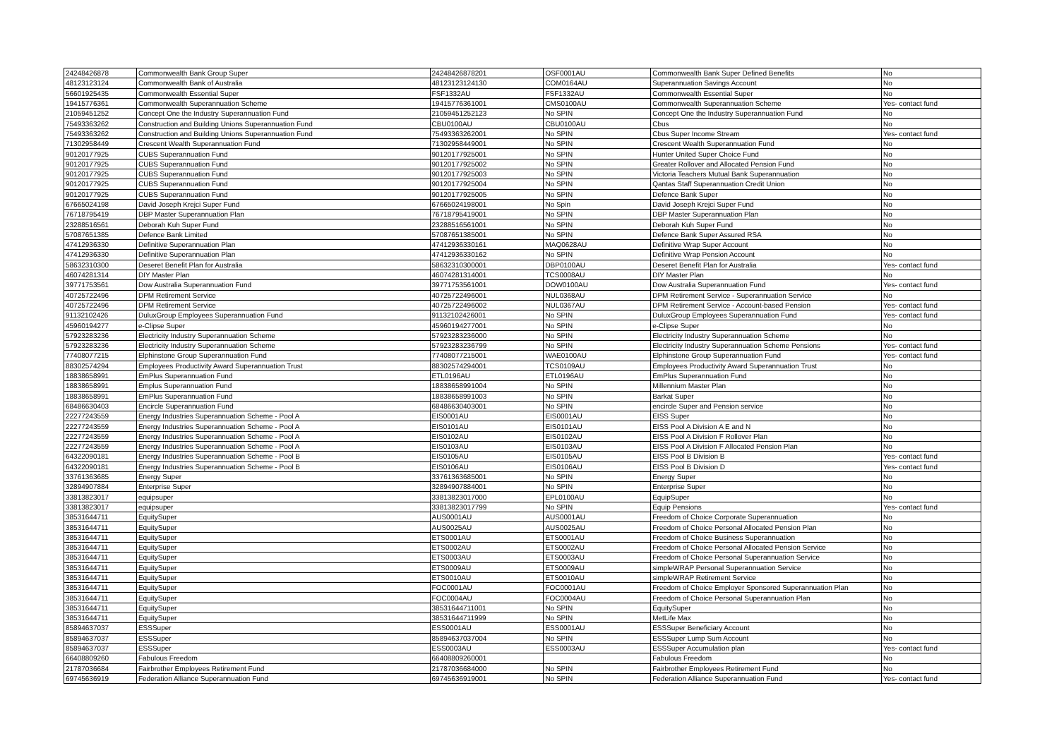| 24248426878 | Commonwealth Bank Group Super | 24248426878201 | OSF0001AU | Commonwealth Bank Super Defined Benefits | No |
| 48123123124 | Commonwealth Bank of Australia | 48123123124130 | COM0164AU | Superannuation Savings Account | No |
| 56601925435 | Commonwealth Essential Super | FSF1332AU | FSF1332AU | Commonwealth Essential Super | No |
| 19415776361 | Commonwealth Superannuation Scheme | 19415776361001 | CMS0100AU | Commonwealth Superannuation Scheme | Yes- contact fund |
| 21059451252 | Concept One the Industry Superannuation Fund | 21059451252123 | No SPIN | Concept One the Industry Superannuation Fund | No |
| 75493363262 | Construction and Building Unions Superannuation Fund | CBU0100AU | CBU0100AU | Cbus | No |
| 75493363262 | Construction and Building Unions Superannuation Fund | 75493363262001 | No SPIN | Cbus Super Income Stream | Yes- contact fund |
| 71302958449 | Crescent Wealth Superannuation Fund | 71302958449001 | No SPIN | Crescent Wealth Superannuation Fund | No |
| 90120177925 | CUBS Superannuation Fund | 90120177925001 | No SPIN | Hunter United Super Choice Fund | No |
| 90120177925 | CUBS Superannuation Fund | 90120177925002 | No SPIN | Greater Rollover and Allocated Pension Fund | No |
| 90120177925 | CUBS Superannuation Fund | 90120177925003 | No SPIN | Victoria Teachers Mutual Bank Superannuation | No |
| 90120177925 | CUBS Superannuation Fund | 90120177925004 | No SPIN | Qantas Staff Superannuation Credit Union | No |
| 90120177925 | CUBS Superannuation Fund | 90120177925005 | No SPIN | Defence Bank Super | No |
| 67665024198 | David Joseph Krejci Super Fund | 67665024198001 | No Spin | David Joseph Krejci Super Fund | No |
| 76718795419 | DBP Master Superannuation Plan | 76718795419001 | No SPIN | DBP Master Superannuation Plan | No |
| 23288516561 | Deborah Kuh Super Fund | 23288516561001 | No SPIN | Deborah Kuh Super Fund | No |
| 57087651385 | Defence Bank Limited | 57087651385001 | No SPIN | Defence Bank Super Assured RSA | No |
| 47412936330 | Definitive Superannuation Plan | 47412936330161 | MAQ0628AU | Definitive Wrap Super Account | No |
| 47412936330 | Definitive Superannuation Plan | 47412936330162 | No SPIN | Definitive Wrap Pension Account | No |
| 58632310300 | Deseret Benefit Plan for Australia | 58632310300001 | DBP0100AU | Deseret Benefit Plan for Australia | Yes- contact fund |
| 46074281314 | DIY Master Plan | 46074281314001 | TCS0008AU | DIY Master Plan | No |
| 39771753561 | Dow Australia Superannuation Fund | 39771753561001 | DOW0100AU | Dow Australia Superannuation Fund | Yes- contact fund |
| 40725722496 | DPM Retirement Service | 40725722496001 | NUL0368AU | DPM Retirement Service - Superannuation Service | No |
| 40725722496 | DPM Retirement Service | 40725722496002 | NUL0367AU | DPM Retirement Service - Account-based Pension | Yes- contact fund |
| 91132102426 | DuluxGroup Employees Superannuation Fund | 91132102426001 | No SPIN | DuluxGroup Employees Superannuation Fund | Yes- contact fund |
| 45960194277 | e-Clipse Super | 45960194277001 | No SPIN | e-Clipse Super | No |
| 57923283236 | Electricity Industry Superannuation Scheme | 57923283236000 | No SPIN | Electricity Industry Superannuation Scheme | No |
| 57923283236 | Electricity Industry Superannuation Scheme | 57923283236799 | No SPIN | Electricity Industry Superannuation Scheme Pensions | Yes- contact fund |
| 77408077215 | Elphinstone Group Superannuation Fund | 77408077215001 | WAE0100AU | Elphinstone Group Superannuation Fund | Yes- contact fund |
| 88302574294 | Employees Productivity Award Superannuation Trust | 88302574294001 | TCS0109AU | Employees Productivity Award Superannuation Trust | No |
| 18838658991 | EmPlus Superannuation Fund | ETL0196AU | ETL0196AU | EmPlus Superannuation Fund | No |
| 18838658991 | Emplus Superannuation Fund | 18838658991004 | No SPIN | Millennium Master Plan | No |
| 18838658991 | EmPlus Superannuation Fund | 18838658991003 | No SPIN | Barkat Super | No |
| 68486630403 | Encircle Superannuation Fund | 68486630403001 | No SPIN | encircle Super and Pension service | No |
| 22277243559 | Energy Industries Superannuation Scheme - Pool A | EIS0001AU | EIS0001AU | EISS Super | No |
| 22277243559 | Energy Industries Superannuation Scheme - Pool A | EIS0101AU | EIS0101AU | EISS Pool A Division A E and N | No |
| 22277243559 | Energy Industries Superannuation Scheme - Pool A | EIS0102AU | EIS0102AU | EISS Pool A Division F Rollover Plan | No |
| 22277243559 | Energy Industries Superannuation Scheme - Pool A | EIS0103AU | EIS0103AU | EISS Pool A Division F Allocated Pension Plan | No |
| 64322090181 | Energy Industries Superannuation Scheme - Pool B | EIS0105AU | EIS0105AU | EISS Pool B Division B | Yes- contact fund |
| 64322090181 | Energy Industries Superannuation Scheme - Pool B | EIS0106AU | EIS0106AU | EISS Pool B Division D | Yes- contact fund |
| 33761363685 | Energy Super | 33761363685001 | No SPIN | Energy Super | No |
| 32894907884 | Enterprise Super | 32894907884001 | No SPIN | Enterprise Super | No |
| 33813823017 | equipsuper | 33813823017000 | EPL0100AU | EquipSuper | No |
| 33813823017 | equipsuper | 33813823017799 | No SPIN | Equip Pensions | Yes- contact fund |
| 38531644711 | EquitySuper | AUS0001AU | AUS0001AU | Freedom of Choice Corporate Superannuation | No |
| 38531644711 | EquitySuper | AUS0025AU | AUS0025AU | Freedom of Choice Personal Allocated Pension Plan | No |
| 38531644711 | EquitySuper | ETS0001AU | ETS0001AU | Freedom of Choice Business Superannuation | No |
| 38531644711 | EquitySuper | ETS0002AU | ETS0002AU | Freedom of Choice Personal Allocated Pension Service | No |
| 38531644711 | EquitySuper | ETS0003AU | ETS0003AU | Freedom of Choice Personal Superannuation Service | No |
| 38531644711 | EquitySuper | ETS0009AU | ETS0009AU | simpleWRAP Personal Superannuation Service | No |
| 38531644711 | EquitySuper | ETS0010AU | ETS0010AU | simpleWRAP Retirement Service | No |
| 38531644711 | EquitySuper | FOC0001AU | FOC0001AU | Freedom of Choice Employer Sponsored Superannuation Plan | No |
| 38531644711 | EquitySuper | FOC0004AU | FOC0004AU | Freedom of Choice Personal Superannuation Plan | No |
| 38531644711 | EquitySuper | 38531644711001 | No SPIN | EquitySuper | No |
| 38531644711 | EquitySuper | 38531644711999 | No SPIN | MetLife Max | No |
| 85894637037 | ESSSuper | ESS0001AU | ESS0001AU | ESSSuper Beneficiary Account | No |
| 85894637037 | ESSSuper | 85894637037004 | No SPIN | ESSSuper Lump Sum Account | No |
| 85894637037 | ESSSuper | ESS0003AU | ESS0003AU | ESSSuper Accumulation plan | Yes- contact fund |
| 66408809260 | Fabulous Freedom | 66408809260001 | | Fabulous Freedom | No |
| 21787036684 | Fairbrother Employees Retirement Fund | 21787036684000 | No SPIN | Fairbrother Employees Retirement Fund | No |
| 69745636919 | Federation Alliance Superannuation Fund | 69745636919001 | No SPIN | Federation Alliance Superannuation Fund | Yes- contact fund |